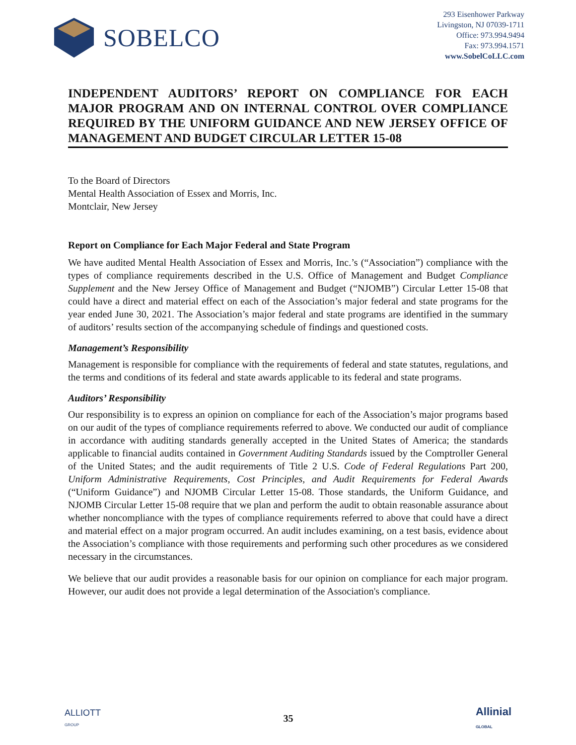SOBELCO
293 Eisenhower Parkway
Livingston, NJ 07039-1711
Office: 973.994.9494
Fax: 973.994.1571
www.SobelCoLLC.com
INDEPENDENT AUDITORS’ REPORT ON COMPLIANCE FOR EACH MAJOR PROGRAM AND ON INTERNAL CONTROL OVER COMPLIANCE REQUIRED BY THE UNIFORM GUIDANCE AND NEW JERSEY OFFICE OF MANAGEMENT AND BUDGET CIRCULAR LETTER 15-08
To the Board of Directors
Mental Health Association of Essex and Morris, Inc.
Montclair, New Jersey
Report on Compliance for Each Major Federal and State Program
We have audited Mental Health Association of Essex and Morris, Inc.’s (“Association”) compliance with the types of compliance requirements described in the U.S. Office of Management and Budget Compliance Supplement and the New Jersey Office of Management and Budget (“NJOMB”) Circular Letter 15-08 that could have a direct and material effect on each of the Association’s major federal and state programs for the year ended June 30, 2021. The Association’s major federal and state programs are identified in the summary of auditors’ results section of the accompanying schedule of findings and questioned costs.
Management’s Responsibility
Management is responsible for compliance with the requirements of federal and state statutes, regulations, and the terms and conditions of its federal and state awards applicable to its federal and state programs.
Auditors’ Responsibility
Our responsibility is to express an opinion on compliance for each of the Association’s major programs based on our audit of the types of compliance requirements referred to above. We conducted our audit of compliance in accordance with auditing standards generally accepted in the United States of America; the standards applicable to financial audits contained in Government Auditing Standards issued by the Comptroller General of the United States; and the audit requirements of Title 2 U.S. Code of Federal Regulations Part 200, Uniform Administrative Requirements, Cost Principles, and Audit Requirements for Federal Awards (“Uniform Guidance”) and NJOMB Circular Letter 15-08. Those standards, the Uniform Guidance, and NJOMB Circular Letter 15-08 require that we plan and perform the audit to obtain reasonable assurance about whether noncompliance with the types of compliance requirements referred to above that could have a direct and material effect on a major program occurred. An audit includes examining, on a test basis, evidence about the Association’s compliance with those requirements and performing such other procedures as we considered necessary in the circumstances.
We believe that our audit provides a reasonable basis for our opinion on compliance for each major program. However, our audit does not provide a legal determination of the Association's compliance.
ALLIOTT
GROUP 35 Allinial
GLOBAL